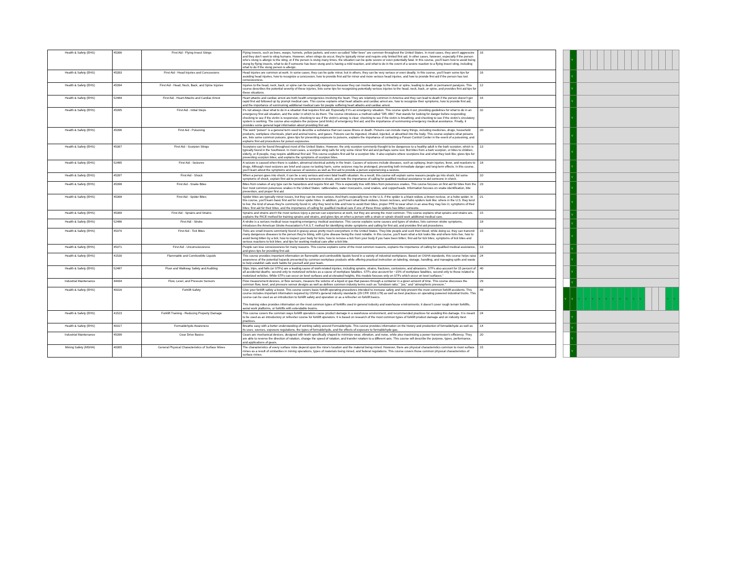| Health & Safety (EHS) | 45366 | First Aid - Flying Insect Stings | Flying insects, such as bees, wasps, hornets, yellow jackets, and even so-called "killer bees" are common throughout the United States. In most cases, they aren't aggressive and they don't seek to sting humans. However, when stings do occur, they're typically minor and require only limited first aid. In other cases, however, especially if the person who's stung is allergic to the sting, or if the person is stung many times, the situation can be quite severe or even potentially fatal. In this course, you'll learn how to avoid being stung by flying insects, what to do if someone has been stung and is having a mild reaction, and what to do in the event of a severe reaction to a flying insect sting, including what to do if the stung person is allergic. | :16 | | | Y | | | | | | | | | | | | | | | |
| Health & Safety (EHS) | 45393 | First Aid - Head Injuries and Concussions | Head injuries are common at work. In some cases, they can be quite minor, but in others, they can be very serious or even deadly. In this course, you'll learn some tips for avoiding head injuries, how to recognize a concussion, how to provide first aid for minor and more serious head injuries, and how to provide first aid if the person has lost consciousness. | :16 | | | Y | | | | | | | | | | | | | | | |
| Health & Safety (EHS) | 45394 | First Aid - Head, Neck, Back, and Spine Injuries | Injuries to the head, neck, back, or spine can be especially dangerous because they can involve damage to the brain or spine, leading to death or permanent paralysis. This course describes the potential severity of these injuries, lists some tips for recognizing potentially serious injuries to the head, neck, back, or spine, and provides first aid tips for these situations. | :12 | | | Y | | | | | | | | | | | | | | | |
| Health & Safety (EHS) | 52484 | First Aid - Heart Attacks and Cardiac Arrest | Heart attacks and cardiac arrest are both health emergencies involving the heart. They are relatively common in America and they can lead to death if the person doesn't get rapid first aid followed up by prompt medical care. This course explains what heart attacks and cardiac arrest are, how to recognize their symptoms, how to provide first aid, and the importance of summoning additional medical care for people suffering heart attacks and cardiac arrest. | :16 | | | Y | | | | | | | | | | | | | | | |
| Health & Safety (EHS) | 45395 | First Aid - Initial Steps | It's not always clear what to do in a situation that requires first aid. Especially if it's an emergency situation. This course spells it out, providing guidelines for what to do in an emergency first aid situation, and the order in which to do them. The course introduces a method called "DR. ABC" that stands for looking for danger before responding; checking to see if the victim is responsive; checking to see if the victim's airway is clear; checking to see if the victim is breathing; and checking to see if the victim's circulatory system is working. The course also explains the purpose (and limits) of emergency first aid, and the importance of summoning emergency medical assistance. Finally, it provides some general legal information about providing first aid. | :32 | | | Y | | | | | | | | | | | | | | | |
| Health & Safety (EHS) | 45396 | First Aid - Poisoning | The word "poison" is a general term used to describe a substance that can cause illness or death. Poisons can include many things, including medicines, drugs, household products, workplace chemicals, plant and animal toxins, and gases. Poisons can be ingested, inhaled, injected, or absorbed into the body. This course explains what poisons are, lists some common poisons, gives tips for preventing exposure to poisons, explains the importance of contacting a Poison Control Center in the event of a poisoning, and explains first aid procedures for poison exposures. | :20 | | | Y | | | | | | | | | | | | | | | |
| Health & Safety (EHS) | 45367 | First Aid - Scorpion Stings | Scorpions can be found throughout most of the United States. However, the only scorpion commonly thought to be dangerous to a healthy adult is the bark scorpion, which is typically found in the Southwest. In most cases, a scorpion sting calls for only some minor first aid and perhaps some rest. But bites from a bark scorpion, or bites to children, elderly, or ill people, may require additional first aid. This course explains first aid for a scorpion bite. It also explains where scorpions live and what they look like; gives tips for preventing scorpion bites; and explains the symptoms of scorpion bites. | :13 | | | Y | | | | | | | | | | | | | | | |
| Health & Safety (EHS) | 52485 | First Aid - Seizures | A seizure is caused when there is sudden, abnormal electrical activity in the brain. Causes of seizures include diseases, such as epilepsy, brain injuries, fever, and reactions to drugs. Although most seizures are brief and cause no lasting harm, some seizures may be prolonged, presenting both immediate danger and long-term effects. In this course, you'll learn about the symptoms and causes of seizures as well as first aid to provide a person experiencing a seizure. | :18 | | | Y | | | | | | | | | | | | | | | |
| Health & Safety (EHS) | 45397 | First Aid - Shock | When a person goes into shock, it can be a very serious and even fatal health situation. As a result, this course will explain some reasons people go into shock, list some symptoms of shock, explain first aid to provide to someone in shock, and note the importance of calling for qualified medical assistance to aid someone in shock. | :10 | | | Y | | | | | | | | | | | | | | | |
| Health & Safety (EHS) | 45398 | First Aid - Snake Bites | Bites from snakes of any type can be hazardous and require first aid. This is especially true with bites from poisonous snakes. This course focuses on first aid for bites from the four most common poisonous snakes in the United States: rattlesnakes, water moccasins, coral snakes, and copperheads. Information focuses on snake identification, bite prevention, and proper first aid. | :23 | | | Y | | | | | | | | | | | | | | | |
| Health & Safety (EHS) | 45368 | First Aid - Spider Bites | Spider bites are typically minor issues, but they can be more serious. And that's especially true in the U.S. if the spider is a black widow, a brown recluse, or a hobo spider. In this course, you'll learn basic first aid for minor spider bites. In addition, you'll learn what black widows, brown recluses, and hobo spiders look like; where in the U.S. they tend to live; the kind of areas they're commonly found in; why they tend to bite and how to avoid their bites; proper PPE to wear when in an area they may live in; symptoms of their bites; first aid for their bites; and the importance of calling for qualified medical care if one of these three spiders has bitten someone. | :21 | | | Y | | | | | | | | | | | | | | | |
| Health & Safety (EHS) | 45369 | First Aid - Sprains and Strains | Sprains and strains aren't the most serious injury a person can experience at work, but they are among the most common. This course explains what sprains and strains are, explains the RICE method for training sprains and strains, and gives tips on when a person with a strain or sprain should seek additional medical care. | :15 | | | Y | | | | | | | | | | | | | | | |
| Health & Safety (EHS) | 52486 | First Aid - Stroke | A stroke is a serious medical issue requiring emergency medical assistance. This course explains some causes and types of strokes, lists common stroke symptoms, introduces the American Stroke Association's F.A.S.T. method for identifying stroke symptoms and calling for first aid, and provides first aid procedures. | :18 | | | Y | | | | | | | | | | | | | | | |
| Health & Safety (EHS) | 45370 | First Aid - Tick Bites | Ticks are small insects commonly found in grassy areas pretty much everywhere in the United States. They bite people and suck their blood; while doing so, they can transmit many dangerous diseases to the person they're biting, with Lyme disease being the most notable. In this course, you'll learn what a tick looks like and where ticks live; how to avoid being bitten by a tick; how to inspect your body for ticks; how to remove a tick from your body if you have been bitten; first aid for tick bites; symptoms of tick bites and serious reactions to tick bites; and tips for seeking medical care after a tick bite. | :15 | | | Y | | | | | | | | | | | | | | | |
| Health & Safety (EHS) | 45371 | First Aid - Unconsciousness | People can lose consciousness for many reasons. This course explains some of the most common reasons, explains the importance of calling for qualified medical assistance, and gives tips for providing first aid. | :13 | | | Y | | | | | | | | | | | | | | | |
| Health & Safety (EHS) | 41530 | Flammable and Combustible Liquids | This course provides important information on flammable and combustible liquids found in a variety of industrial workplaces. Based on OSHA standards, this course helps raise awareness of the potential hazards presented by common workplace products while offering practical instruction on labeling, storage, handling, and managing spills and waste to help establish safe work habits for yourself and your team. | :24 | | | Y | | | | | | | | | | | | | | | |
| Health & Safety (EHS) | 52487 | Floor and Walkway Safety and Auditing | Slips, trips, and falls (or STFs) are a leading cause of work-related injuries, including sprains, strains, fractures, contusions, and abrasions. STFs also account for 15 percent of all accidental deaths; second only to motorized vehicles as a cause of workplace fatalities. STFs also account for ~15% of workplace fatalities, second only to those related to motorized vehicles. While STFs can occur on level surfaces and at elevated heights, this module focuses only on STFs which occur on level surfaces." | :40 | | | Y | | | | | | | | | | | | | | | |
| Industrial Maintenance | 44434 | Flow, Level, and Pressure Sensors | Flow measurement devices, or flow sensors, measure the volume of a liquid or gas that passes through a container in a given amount of time. This course discusses the common flow, level, and pressure sensor designs as well as defines common industry terms such as "turndown ratio," "psi," and "atmospheric pressure." | :29 | | | Y | | | | | | | | | | | | | | | |
| Health & Safety (EHS) | 40316 | Forklift Safety | Give your forklift safety a boost. This course covers basic forklift operating procedures intended to increase safety and help prevent the most common forklift accidents. This course includes important information required by OSHA's general industry standards (29 CFR 1910.178) as well as best practices on operating powered industrial trucks. This course can be used as an introduction to forklift safety and operation or as a refresher on forklift basics. This training video provides information on the most common types of forklifts used in general industry and warehouse environments; it doesn't cover rough terrain forklifts, aerial work platforms, or forklifts with extendable booms. | :49 | | Y | Y | Y | Y | Y | Y | Y | Y | Y | Y | Y | Y | | | | Y | Y |
| Health & Safety (EHS) | 41523 | Forklift Training - Reducing Property Damage | This course covers the common ways forklift operators cause product damage in a warehouse environment, and recommended practices for avoiding this damage. It is meant to be used as an introductory or refresher course for forklift operators. It is based on research of the most common types of forklift product damage and on industry best practices. | :24 | | | Y | | | | | | | | | | | | | | | |
| Health & Safety (EHS) | 40317 | Formaldehyde Awareness | Breathe easy with a better understanding of working safely around Formaldehyde. This course provides information on the history and production of formaldehyde as well as its uses, sources, exposure regulations, the types of formaldehyde, and the effects of exposure to formaldehyde gas. | :14 | | | Y | | | | | | | | | | | | | | | |
| Industrial Maintenance | 45399 | Gear Drive Basics | Gears are mechanical devices, designed with teeth specifically shaped to minimize wear, vibration, and noise, while also maximizing a power transmission's efficiency. They are able to reverse the direction of rotation, change the speed of rotation, and transfer rotation to a different axis. This course will describe the purpose, types, performance, and applications of gears. | :20 | | | Y | | | | | | | | | | | | | | | |
| Mining Safety (MSHA) | 40365 | General Physical Characteristics of Surface Mines | The characteristics of every surface mine depend upon the mine's location and the material being mined. However, there are physical characteristics common to most surface mines as a result of similarities in mining operations, types of materials being mined, and federal regulations. This course covers those common physical characteristics of surface mines. | :15 | | | Y | | | | | | | | | | | | | | | |